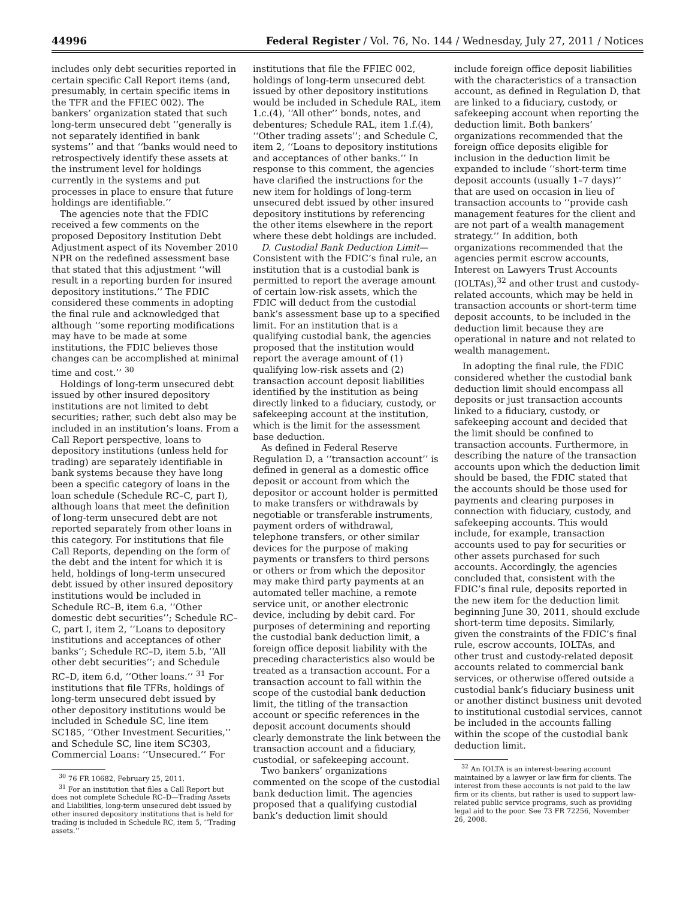44996 Federal Register / Vol. 76, No. 144 / Wednesday, July 27, 2011 / Notices
includes only debt securities reported in certain specific Call Report items (and, presumably, in certain specific items in the TFR and the FFIEC 002). The bankers’ organization stated that such long-term unsecured debt ‘‘generally is not separately identified in bank systems’’ and that ‘‘banks would need to retrospectively identify these assets at the instrument level for holdings currently in the systems and put processes in place to ensure that future holdings are identifiable.’’
The agencies note that the FDIC received a few comments on the proposed Depository Institution Debt Adjustment aspect of its November 2010 NPR on the redefined assessment base that stated that this adjustment ‘‘will result in a reporting burden for insured depository institutions.’’ The FDIC considered these comments in adopting the final rule and acknowledged that although ‘‘some reporting modifications may have to be made at some institutions, the FDIC believes those changes can be accomplished at minimal time and cost.’’ <sup>30</sup>
Holdings of long-term unsecured debt issued by other insured depository institutions are not limited to debt securities; rather, such debt also may be included in an institution’s loans. From a Call Report perspective, loans to depository institutions (unless held for trading) are separately identifiable in bank systems because they have long been a specific category of loans in the loan schedule (Schedule RC–C, part I), although loans that meet the definition of long-term unsecured debt are not reported separately from other loans in this category. For institutions that file Call Reports, depending on the form of the debt and the intent for which it is held, holdings of long-term unsecured debt issued by other insured depository institutions would be included in Schedule RC–B, item 6.a, ‘‘Other domestic debt securities’’; Schedule RC–C, part I, item 2, ‘‘Loans to depository institutions and acceptances of other banks’’; Schedule RC–D, item 5.b, ‘‘All other debt securities’’; and Schedule RC–D, item 6.d, ‘‘Other loans.’’ <sup>31</sup> For institutions that file TFRs, holdings of long-term unsecured debt issued by other depository institutions would be included in Schedule SC, line item SC185, ‘‘Other Investment Securities,’’ and Schedule SC, line item SC303, Commercial Loans: ‘‘Unsecured.’’ For
<sup>30</sup> 76 FR 10682, February 25, 2011.
<sup>31</sup> For an institution that files a Call Report but does not complete Schedule RC–D—Trading Assets and Liabilities, long-term unsecured debt issued by other insured depository institutions that is held for trading is included in Schedule RC, item 5, ‘‘Trading assets.’’
institutions that file the FFIEC 002, holdings of long-term unsecured debt issued by other depository institutions would be included in Schedule RAL, item 1.c.(4), ‘‘All other’’ bonds, notes, and debentures; Schedule RAL, item 1.f.(4), ‘‘Other trading assets’’; and Schedule C, item 2, ‘‘Loans to depository institutions and acceptances of other banks.’’ In response to this comment, the agencies have clarified the instructions for the new item for holdings of long-term unsecured debt issued by other insured depository institutions by referencing the other items elsewhere in the report where these debt holdings are included.
D. Custodial Bank Deduction Limit—Consistent with the FDIC’s final rule, an institution that is a custodial bank is permitted to report the average amount of certain low-risk assets, which the FDIC will deduct from the custodial bank’s assessment base up to a specified limit. For an institution that is a qualifying custodial bank, the agencies proposed that the institution would report the average amount of (1) qualifying low-risk assets and (2) transaction account deposit liabilities identified by the institution as being directly linked to a fiduciary, custody, or safekeeping account at the institution, which is the limit for the assessment base deduction.
As defined in Federal Reserve Regulation D, a ‘‘transaction account’’ is defined in general as a domestic office deposit or account from which the depositor or account holder is permitted to make transfers or withdrawals by negotiable or transferable instruments, payment orders of withdrawal, telephone transfers, or other similar devices for the purpose of making payments or transfers to third persons or others or from which the depositor may make third party payments at an automated teller machine, a remote service unit, or another electronic device, including by debit card. For purposes of determining and reporting the custodial bank deduction limit, a foreign office deposit liability with the preceding characteristics also would be treated as a transaction account. For a transaction account to fall within the scope of the custodial bank deduction limit, the titling of the transaction account or specific references in the deposit account documents should clearly demonstrate the link between the transaction account and a fiduciary, custodial, or safekeeping account.
Two bankers’ organizations commented on the scope of the custodial bank deduction limit. The agencies proposed that a qualifying custodial bank’s deduction limit should
include foreign office deposit liabilities with the characteristics of a transaction account, as defined in Regulation D, that are linked to a fiduciary, custody, or safekeeping account when reporting the deduction limit. Both bankers’ organizations recommended that the foreign office deposits eligible for inclusion in the deduction limit be expanded to include ‘‘short-term time deposit accounts (usually 1–7 days)’’ that are used on occasion in lieu of transaction accounts to ‘‘provide cash management features for the client and are not part of a wealth management strategy.’’ In addition, both organizations recommended that the agencies permit escrow accounts, Interest on Lawyers Trust Accounts (IOLTAs),<sup>32</sup> and other trust and custody-related accounts, which may be held in transaction accounts or short-term time deposit accounts, to be included in the deduction limit because they are operational in nature and not related to wealth management.
In adopting the final rule, the FDIC considered whether the custodial bank deduction limit should encompass all deposits or just transaction accounts linked to a fiduciary, custody, or safekeeping account and decided that the limit should be confined to transaction accounts. Furthermore, in describing the nature of the transaction accounts upon which the deduction limit should be based, the FDIC stated that the accounts should be those used for payments and clearing purposes in connection with fiduciary, custody, and safekeeping accounts. This would include, for example, transaction accounts used to pay for securities or other assets purchased for such accounts. Accordingly, the agencies concluded that, consistent with the FDIC’s final rule, deposits reported in the new item for the deduction limit beginning June 30, 2011, should exclude short-term time deposits. Similarly, given the constraints of the FDIC’s final rule, escrow accounts, IOLTAs, and other trust and custody-related deposit accounts related to commercial bank services, or otherwise offered outside a custodial bank’s fiduciary business unit or another distinct business unit devoted to institutional custodial services, cannot be included in the accounts falling within the scope of the custodial bank deduction limit.
<sup>32</sup> An IOLTA is an interest-bearing account maintained by a lawyer or law firm for clients. The interest from these accounts is not paid to the law firm or its clients, but rather is used to support law-related public service programs, such as providing legal aid to the poor. See 73 FR 72256, November 26, 2008.